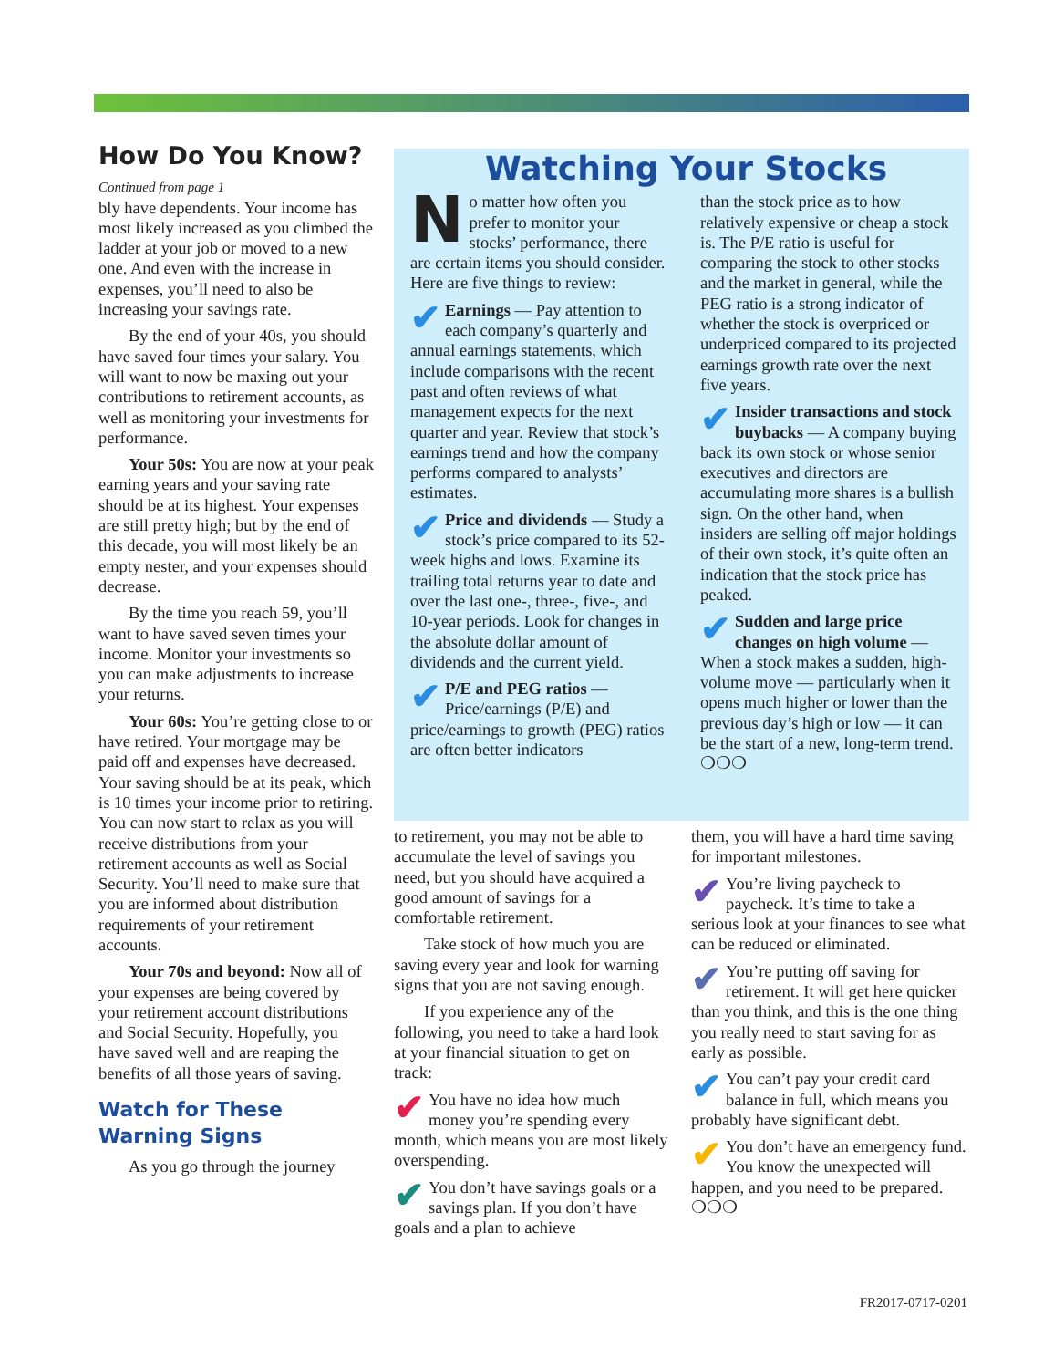How Do You Know?
Continued from page 1
bly have dependents. Your income has most likely increased as you climbed the ladder at your job or moved to a new one. And even with the increase in expenses, you’ll need to also be increasing your savings rate.
By the end of your 40s, you should have saved four times your salary. You will want to now be maxing out your contributions to retirement accounts, as well as monitoring your investments for performance.
Your 50s: You are now at your peak earning years and your saving rate should be at its highest. Your expenses are still pretty high; but by the end of this decade, you will most likely be an empty nester, and your expenses should decrease.
By the time you reach 59, you’ll want to have saved seven times your income. Monitor your investments so you can make adjustments to increase your returns.
Your 60s: You’re getting close to or have retired. Your mortgage may be paid off and expenses have decreased. Your saving should be at its peak, which is 10 times your income prior to retiring. You can now start to relax as you will receive distributions from your retirement accounts as well as Social Security. You’ll need to make sure that you are informed about distribution requirements of your retirement accounts.
Your 70s and beyond: Now all of your expenses are being covered by your retirement account distributions and Social Security. Hopefully, you have saved well and are reaping the benefits of all those years of saving.
Watch for These Warning Signs
As you go through the journey
Watching Your Stocks
No matter how often you prefer to monitor your stocks’ performance, there are certain items you should consider. Here are five things to review:
✔ Earnings — Pay attention to each company’s quarterly and annual earnings statements, which include comparisons with the recent past and often reviews of what management expects for the next quarter and year. Review that stock’s earnings trend and how the company performs compared to analysts’ estimates.
✔ Price and dividends — Study a stock’s price compared to its 52-week highs and lows. Examine its trailing total returns year to date and over the last one-, three-, five-, and 10-year periods. Look for changes in the absolute dollar amount of dividends and the current yield.
✔ P/E and PEG ratios — Price/earnings (P/E) and price/earnings to growth (PEG) ratios are often better indicators
than the stock price as to how relatively expensive or cheap a stock is. The P/E ratio is useful for comparing the stock to other stocks and the market in general, while the PEG ratio is a strong indicator of whether the stock is overpriced or underpriced compared to its projected earnings growth rate over the next five years.
✔ Insider transactions and stock buybacks — A company buying back its own stock or whose senior executives and directors are accumulating more shares is a bullish sign. On the other hand, when insiders are selling off major holdings of their own stock, it’s quite often an indication that the stock price has peaked.
✔ Sudden and large price changes on high volume — When a stock makes a sudden, high-volume move — particularly when it opens much higher or lower than the previous day’s high or low — it can be the start of a new, long-term trend. ❍❍❍
to retirement, you may not be able to accumulate the level of savings you need, but you should have acquired a good amount of savings for a comfortable retirement.
Take stock of how much you are saving every year and look for warning signs that you are not saving enough.
If you experience any of the following, you need to take a hard look at your financial situation to get on track:
✔ You have no idea how much money you’re spending every month, which means you are most likely overspending.
✔ You don’t have savings goals or a savings plan. If you don’t have goals and a plan to achieve
them, you will have a hard time saving for important milestones.
✔ You’re living paycheck to paycheck. It’s time to take a serious look at your finances to see what can be reduced or eliminated.
✔ You’re putting off saving for retirement. It will get here quicker than you think, and this is the one thing you really need to start saving for as early as possible.
✔ You can’t pay your credit card balance in full, which means you probably have significant debt.
✔ You don’t have an emergency fund. You know the unexpected will happen, and you need to be prepared. ❍❍❍
FR2017-0717-0201